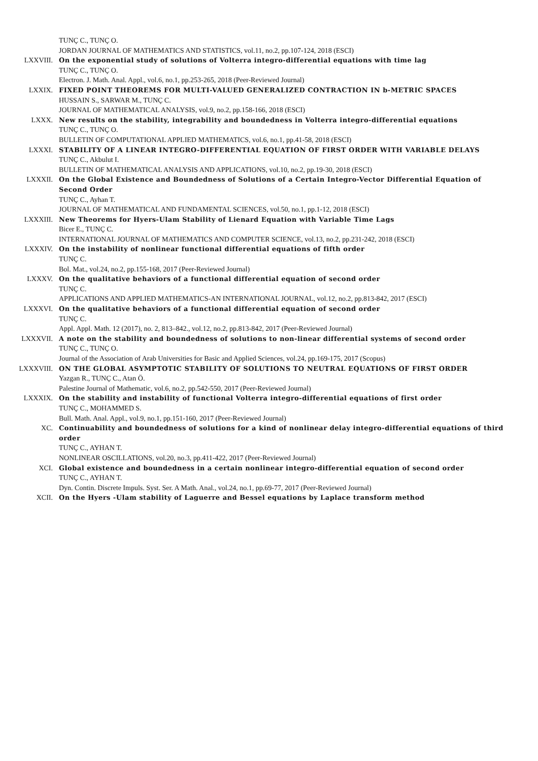TUNÇ C., TUNÇ O.
JORDAN JOURNAL OF MATHEMATICS AND STATISTICS, vol.11, no.2, pp.107-124, 2018 (ESCI)
LXXVIII. On the exponential study of solutions of Volterra integro-differential equations with time lag
TUNÇ C., TUNÇ O.
Electron. J. Math. Anal. Appl., vol.6, no.1, pp.253-265, 2018 (Peer-Reviewed Journal)
LXXIX. FIXED POINT THEOREMS FOR MULTI-VALUED GENERALIZED CONTRACTION IN b-METRIC SPACES
HUSSAIN S., SARWAR M., TUNÇ C.
JOURNAL OF MATHEMATICAL ANALYSIS, vol.9, no.2, pp.158-166, 2018 (ESCI)
LXXX. New results on the stability, integrability and boundedness in Volterra integro-differential equations
TUNÇ C., TUNÇ O.
BULLETIN OF COMPUTATIONAL APPLIED MATHEMATICS, vol.6, no.1, pp.41-58, 2018 (ESCI)
LXXXI. STABILITY OF A LINEAR INTEGRO-DIFFERENTIAL EQUATION OF FIRST ORDER WITH VARIABLE DELAYS
TUNÇ C., Akbulut I.
BULLETIN OF MATHEMATICAL ANALYSIS AND APPLICATIONS, vol.10, no.2, pp.19-30, 2018 (ESCI)
LXXXII. On the Global Existence and Boundedness of Solutions of a Certain Integro-Vector Differential Equation of Second Order
TUNÇ C., Ayhan T.
JOURNAL OF MATHEMATICAL AND FUNDAMENTAL SCIENCES, vol.50, no.1, pp.1-12, 2018 (ESCI)
LXXXIII. New Theorems for Hyers-Ulam Stability of Lienard Equation with Variable Time Lags
Bicer E., TUNÇ C.
INTERNATIONAL JOURNAL OF MATHEMATICS AND COMPUTER SCIENCE, vol.13, no.2, pp.231-242, 2018 (ESCI)
LXXXIV. On the instability of nonlinear functional differential equations of fifth order
TUNÇ C.
Bol. Mat., vol.24, no.2, pp.155-168, 2017 (Peer-Reviewed Journal)
LXXXV. On the qualitative behaviors of a functional differential equation of second order
TUNÇ C.
APPLICATIONS AND APPLIED MATHEMATICS-AN INTERNATIONAL JOURNAL, vol.12, no.2, pp.813-842, 2017 (ESCI)
LXXXVI. On the qualitative behaviors of a functional differential equation of second order
TUNÇ C.
Appl. Appl. Math. 12 (2017), no. 2, 813–842., vol.12, no.2, pp.813-842, 2017 (Peer-Reviewed Journal)
LXXXVII. A note on the stability and boundedness of solutions to non-linear differential systems of second order
TUNÇ C., TUNÇ O.
Journal of the Association of Arab Universities for Basic and Applied Sciences, vol.24, pp.169-175, 2017 (Scopus)
LXXXVIII. ON THE GLOBAL ASYMPTOTIC STABILITY OF SOLUTIONS TO NEUTRAL EQUATIONS OF FIRST ORDER
Yazgan R., TUNÇ C., Atan Ö.
Palestine Journal of Mathematic, vol.6, no.2, pp.542-550, 2017 (Peer-Reviewed Journal)
LXXXIX. On the stability and instability of functional Volterra integro-differential equations of first order
TUNÇ C., MOHAMMED S.
Bull. Math. Anal. Appl., vol.9, no.1, pp.151-160, 2017 (Peer-Reviewed Journal)
XC. Continuability and boundedness of solutions for a kind of nonlinear delay integro-differential equations of third order
TUNÇ C., AYHAN T.
NONLINEAR OSCILLATIONS, vol.20, no.3, pp.411-422, 2017 (Peer-Reviewed Journal)
XCI. Global existence and boundedness in a certain nonlinear integro-differential equation of second order
TUNÇ C., AYHAN T.
Dyn. Contin. Discrete Impuls. Syst. Ser. A Math. Anal., vol.24, no.1, pp.69-77, 2017 (Peer-Reviewed Journal)
XCII. On the Hyers -Ulam stability of Laguerre and Bessel equations by Laplace transform method